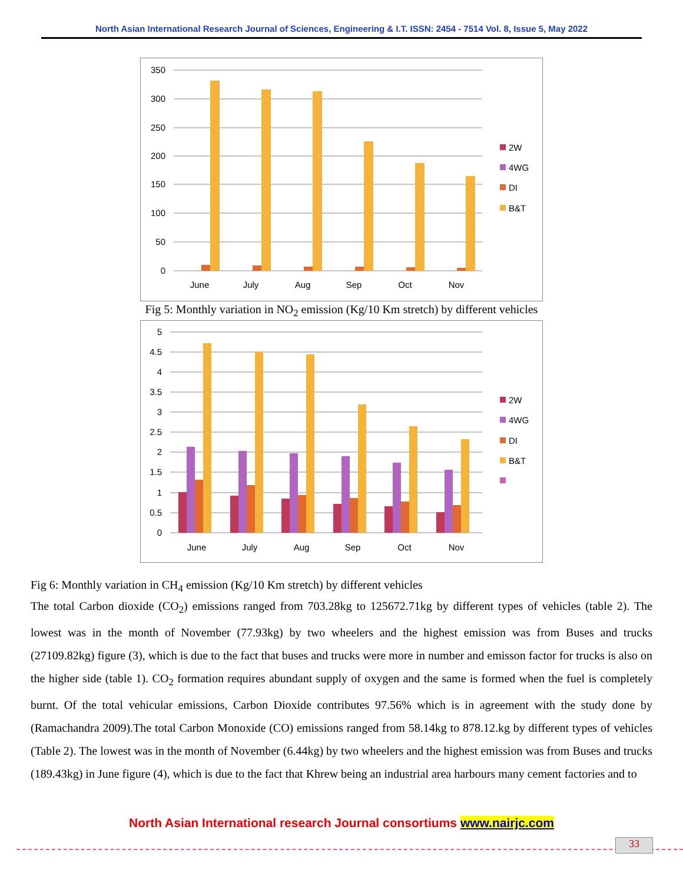North Asian International Research Journal of Sciences, Engineering & I.T. ISSN: 2454 - 7514 Vol. 8, Issue 5, May 2022
350
300
250
200
150
100
50
0
June
July
Aug
Sep
Oct
Nov
2W
4WG
DI
B&T
Fig 5: Monthly variation in NO<sub>2</sub> emission (Kg/10 Km stretch) by different vehicles
5
4.5
4
3.5
3
2.5
2
1.5
1
0.5
0
June
July
Aug
Sep
Oct
Nov
2W
4WG
DI
B&T
Fig 6: Monthly variation in CH<sub>4</sub> emission (Kg/10 Km stretch) by different vehicles
The total Carbon dioxide (CO<sub>2</sub>) emissions ranged from 703.28kg to 125672.71kg by different types of vehicles (table 2). The lowest was in the month of November (77.93kg) by two wheelers and the highest emission was from Buses and trucks (27109.82kg) figure (3), which is due to the fact that buses and trucks were more in number and emisson factor for trucks is also on the higher side (table 1). CO<sub>2</sub> formation requires abundant supply of oxygen and the same is formed when the fuel is completely burnt. Of the total vehicular emissions, Carbon Dioxide contributes 97.56% which is in agreement with the study done by (Ramachandra 2009).The total Carbon Monoxide (CO) emissions ranged from 58.14kg to 878.12.kg by different types of vehicles (Table 2). The lowest was in the month of November (6.44kg) by two wheelers and the highest emission was from Buses and trucks (189.43kg) in June figure (4), which is due to the fact that Khrew being an industrial area harbours many cement factories and to
North Asian International research Journal consortiums www.nairjc.com
33